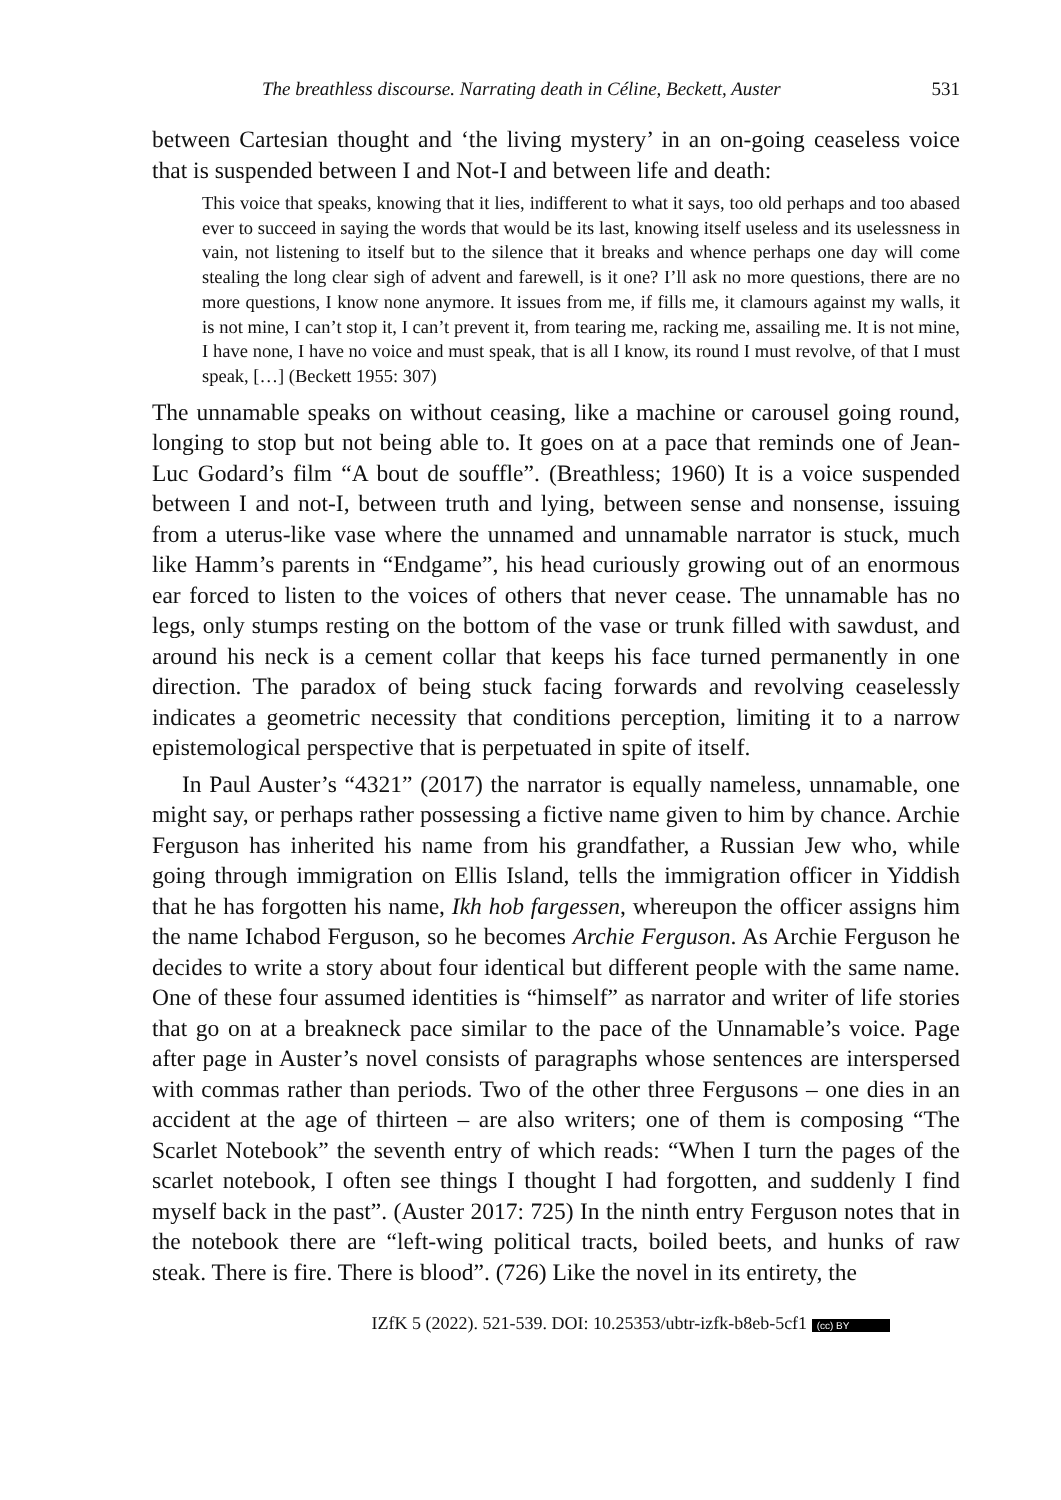The breathless discourse. Narrating death in Céline, Beckett, Auster 531
between Cartesian thought and ‘the living mystery’ in an on-going ceaseless voice that is suspended between I and Not-I and between life and death:
This voice that speaks, knowing that it lies, indifferent to what it says, too old perhaps and too abased ever to succeed in saying the words that would be its last, knowing itself useless and its uselessness in vain, not listening to itself but to the silence that it breaks and whence perhaps one day will come stealing the long clear sigh of advent and farewell, is it one? I’ll ask no more questions, there are no more questions, I know none anymore. It issues from me, if fills me, it clamours against my walls, it is not mine, I can’t stop it, I can’t prevent it, from tearing me, racking me, assailing me. It is not mine, I have none, I have no voice and must speak, that is all I know, its round I must revolve, of that I must speak, […] (Beckett 1955: 307)
The unnamable speaks on without ceasing, like a machine or carousel going round, longing to stop but not being able to. It goes on at a pace that reminds one of Jean-Luc Godard’s film “A bout de souffle”. (Breathless; 1960) It is a voice suspended between I and not-I, between truth and lying, between sense and nonsense, issuing from a uterus-like vase where the unnamed and unnamable narrator is stuck, much like Hamm’s parents in “Endgame”, his head curiously growing out of an enormous ear forced to listen to the voices of others that never cease. The unnamable has no legs, only stumps resting on the bottom of the vase or trunk filled with sawdust, and around his neck is a cement collar that keeps his face turned permanently in one direction. The paradox of being stuck facing forwards and revolving ceaselessly indicates a geometric necessity that conditions perception, limiting it to a narrow epistemological perspective that is perpetuated in spite of itself.
In Paul Auster’s “4321” (2017) the narrator is equally nameless, unnamable, one might say, or perhaps rather possessing a fictive name given to him by chance. Archie Ferguson has inherited his name from his grandfather, a Russian Jew who, while going through immigration on Ellis Island, tells the immigration officer in Yiddish that he has forgotten his name, Ikh hob fargessen, whereupon the officer assigns him the name Ichabod Ferguson, so he becomes Archie Ferguson. As Archie Ferguson he decides to write a story about four identical but different people with the same name. One of these four assumed identities is “himself” as narrator and writer of life stories that go on at a breakneck pace similar to the pace of the Unnamable’s voice. Page after page in Auster’s novel consists of paragraphs whose sentences are interspersed with commas rather than periods. Two of the other three Fergusons – one dies in an accident at the age of thirteen – are also writers; one of them is composing “The Scarlet Notebook” the seventh entry of which reads: “When I turn the pages of the scarlet notebook, I often see things I thought I had forgotten, and suddenly I find myself back in the past”. (Auster 2017: 725) In the ninth entry Ferguson notes that in the notebook there are “left-wing political tracts, boiled beets, and hunks of raw steak. There is fire. There is blood”. (726) Like the novel in its entirety, the
IZfK 5 (2022). 521-539. DOI: 10.25353/ubtr-izfk-b8eb-5cf1 (cc) BY